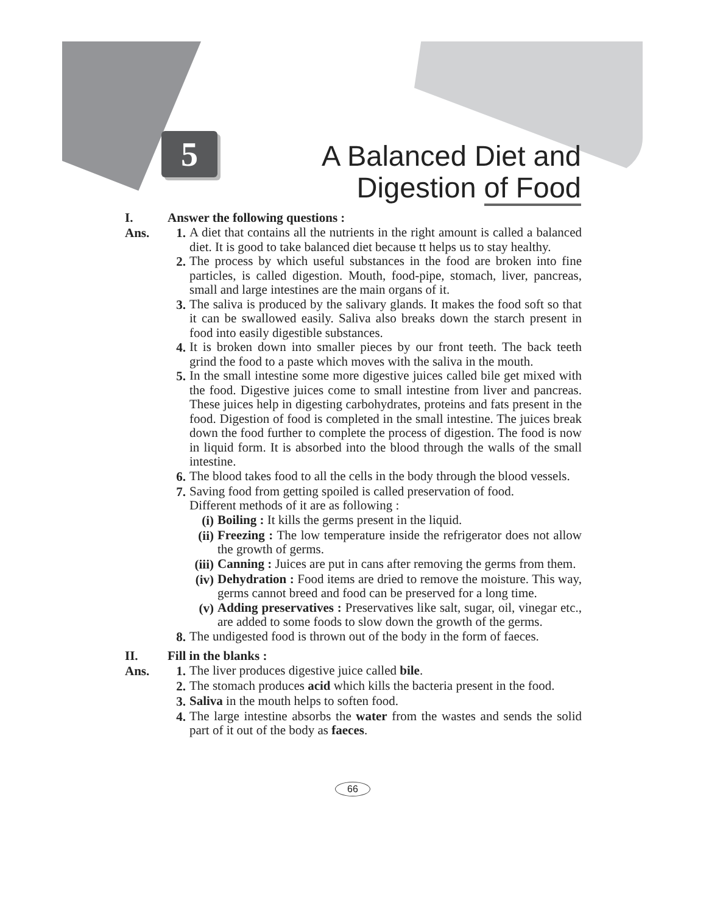5
A Balanced Diet and
Digestion of Food
I. Answer the following questions :
Ans. 1.
A diet that contains all the nutrients in the right amount is called a balanced diet. It is good to take balanced diet because tt helps us to stay healthy.
2.
The process by which useful substances in the food are broken into fine particles, is called digestion. Mouth, food-pipe, stomach, liver, pancreas, small and large intestines are the main organs of it.
3.
The saliva is produced by the salivary glands. It makes the food soft so that it can be swallowed easily. Saliva also breaks down the starch present in food into easily digestible substances.
4.
It is broken down into smaller pieces by our front teeth. The back teeth grind the food to a paste which moves with the saliva in the mouth.
5.
In the small intestine some more digestive juices called bile get mixed with the food. Digestive juices come to small intestine from liver and pancreas. These juices help in digesting carbohydrates, proteins and fats present in the food. Digestion of food is completed in the small intestine. The juices break down the food further to complete the process of digestion. The food is now in liquid form. It is absorbed into the blood through the walls of the small intestine.
6.
The blood takes food to all the cells in the body through the blood vessels.
7.
Saving food from getting spoiled is called preservation of food.
Different methods of it are as following :
(i)
Boiling : It kills the germs present in the liquid.
(ii)
Freezing : The low temperature inside the refrigerator does not allow the growth of germs.
(iii)
Canning : Juices are put in cans after removing the germs from them.
(iv)
Dehydration : Food items are dried to remove the moisture. This way, germs cannot breed and food can be preserved for a long time.
(v)
Adding preservatives : Preservatives like salt, sugar, oil, vinegar etc., are added to some foods to slow down the growth of the germs.
8.
The undigested food is thrown out of the body in the form of faeces.
II. Fill in the blanks :
Ans. 1.
The liver produces digestive juice called bile.
2.
The stomach produces acid which kills the bacteria present in the food.
3.
Saliva in the mouth helps to soften food.
4.
The large intestine absorbs the water from the wastes and sends the solid part of it out of the body as faeces.
66